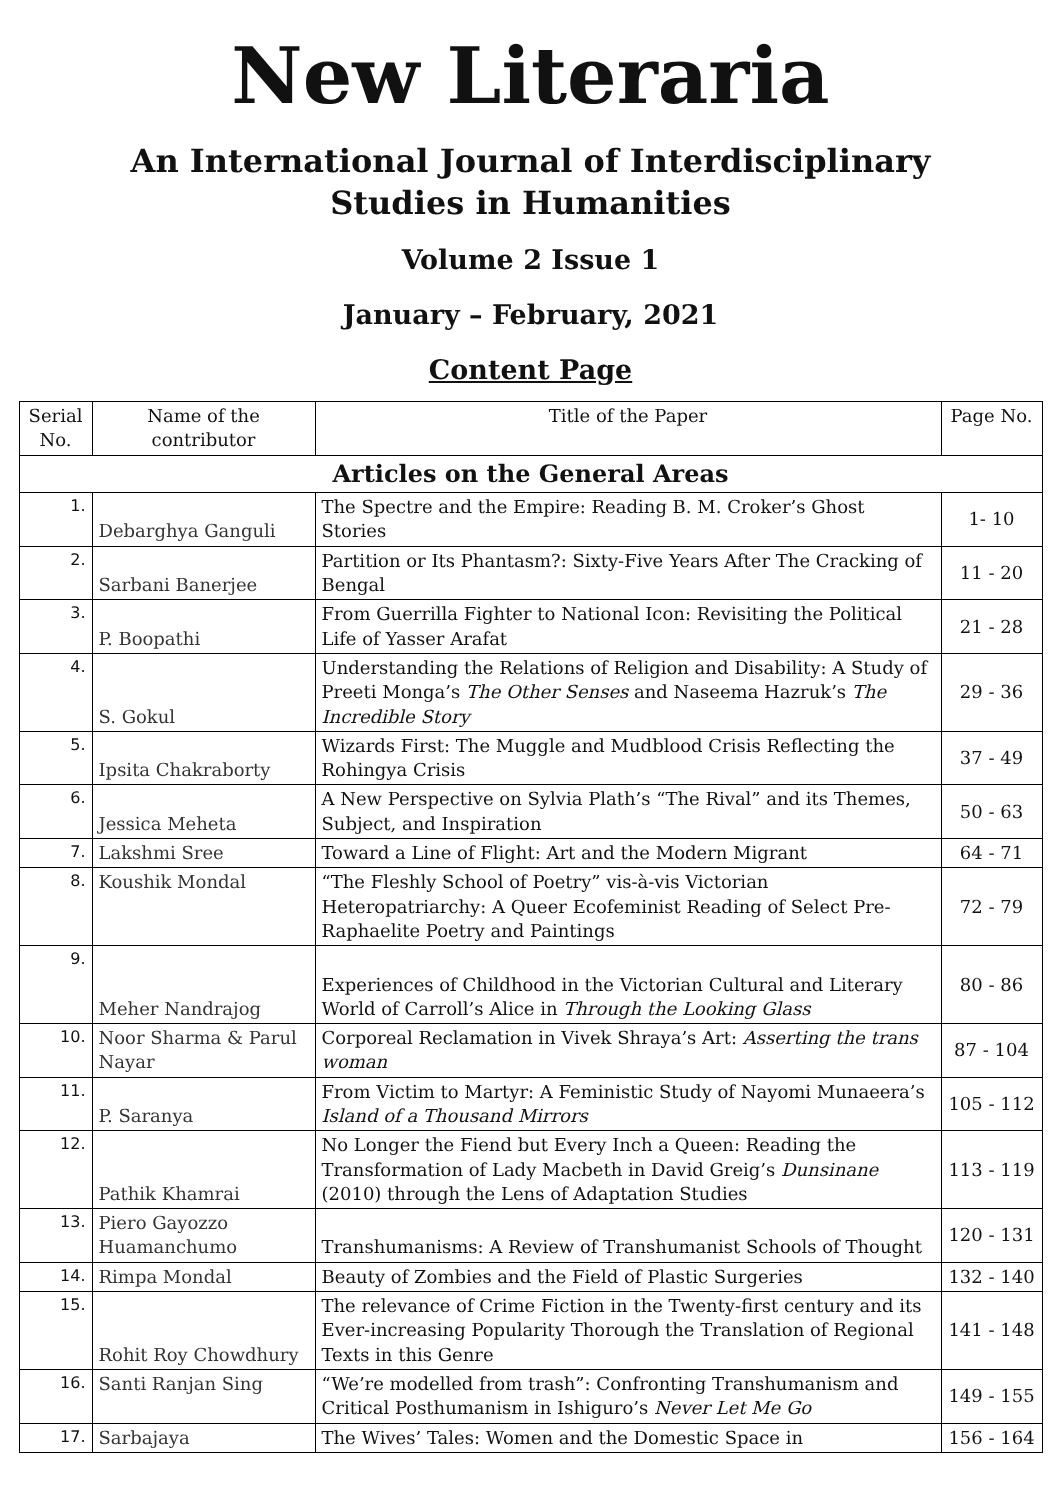New Literaria
An International Journal of Interdisciplinary
Studies in Humanities
Volume 2 Issue 1
January – February, 2021
Content Page
| Serial No. | Name of the contributor | Title of the Paper | Page No. |
| --- | --- | --- | --- |
| Articles on the General Areas | | | |
| 1. | Debarghya Ganguli | The Spectre and the Empire: Reading B. M. Croker’s Ghost Stories | 1- 10 |
| 2. | Sarbani Banerjee | Partition or Its Phantasm?: Sixty-Five Years After The Cracking of Bengal | 11 - 20 |
| 3. | P. Boopathi | From Guerrilla Fighter to National Icon: Revisiting the Political Life of Yasser Arafat | 21 - 28 |
| 4. | S. Gokul | Understanding the Relations of Religion and Disability: A Study of Preeti Monga’s The Other Senses and Naseema Hazruk’s The Incredible Story | 29 - 36 |
| 5. | Ipsita Chakraborty | Wizards First: The Muggle and Mudblood Crisis Reflecting the Rohingya Crisis | 37 - 49 |
| 6. | Jessica Meheta | A New Perspective on Sylvia Plath’s “The Rival” and its Themes, Subject, and Inspiration | 50 - 63 |
| 7. | Lakshmi Sree | Toward a Line of Flight: Art and the Modern Migrant | 64 - 71 |
| 8. | Koushik Mondal | “The Fleshly School of Poetry” vis-à-vis Victorian Heteropatriarchy: A Queer Ecofeminist Reading of Select Pre-Raphaelite Poetry and Paintings | 72 - 79 |
| 9. | Meher Nandrajog | Experiences of Childhood in the Victorian Cultural and Literary World of Carroll’s Alice in Through the Looking Glass | 80 - 86 |
| 10. | Noor Sharma & Parul Nayar | Corporeal Reclamation in Vivek Shraya’s Art: Asserting the trans woman | 87 - 104 |
| 11. | P. Saranya | From Victim to Martyr: A Feministic Study of Nayomi Munaeera’s Island of a Thousand Mirrors | 105 - 112 |
| 12. | Pathik Khamrai | No Longer the Fiend but Every Inch a Queen: Reading the Transformation of Lady Macbeth in David Greig’s Dunsinane (2010) through the Lens of Adaptation Studies | 113 - 119 |
| 13. | Piero Gayozzo Huamanchumo | Transhumanisms: A Review of Transhumanist Schools of Thought | 120 - 131 |
| 14. | Rimpa Mondal | Beauty of Zombies and the Field of Plastic Surgeries | 132 - 140 |
| 15. | Rohit Roy Chowdhury | The relevance of Crime Fiction in the Twenty-first century and its Ever-increasing Popularity Thorough the Translation of Regional Texts in this Genre | 141 - 148 |
| 16. | Santi Ranjan Sing | “We’re modelled from trash”: Confronting Transhumanism and Critical Posthumanism in Ishiguro’s Never Let Me Go | 149 - 155 |
| 17. | Sarbajaya | The Wives’ Tales: Women and the Domestic Space in | 156 - 164 |